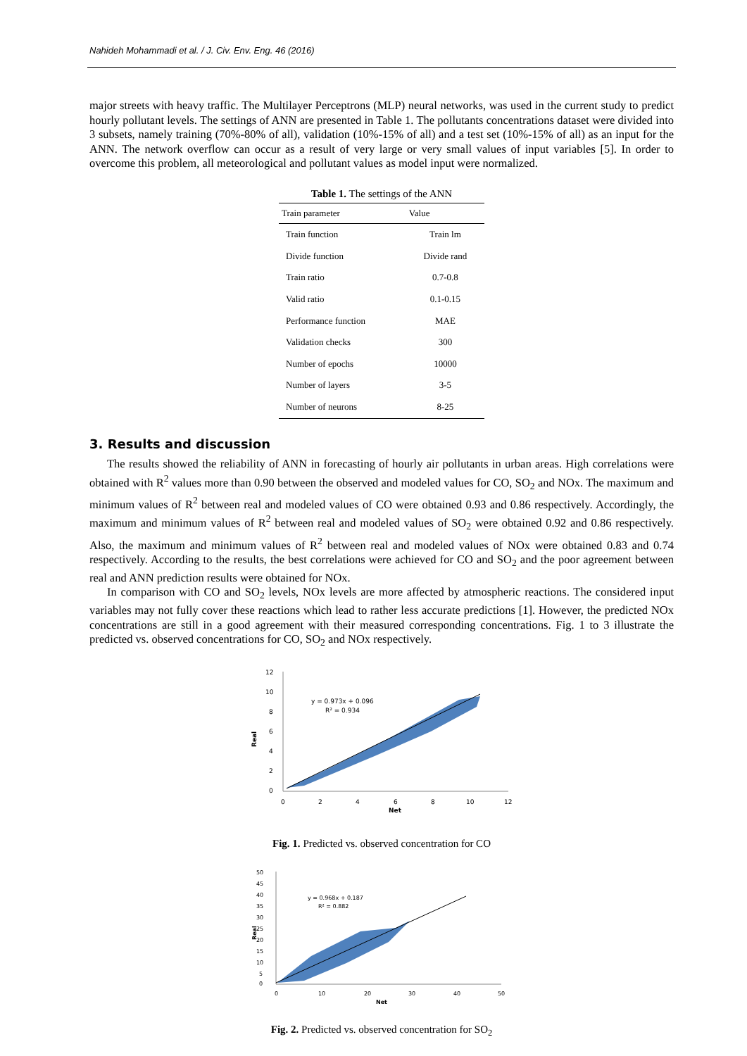Nahideh Mohammadi et al. / J. Civ. Env. Eng. 46 (2016)
major streets with heavy traffic. The Multilayer Perceptrons (MLP) neural networks, was used in the current study to predict hourly pollutant levels. The settings of ANN are presented in Table 1. The pollutants concentrations dataset were divided into 3 subsets, namely training (70%-80% of all), validation (10%-15% of all) and a test set (10%-15% of all) as an input for the ANN. The network overflow can occur as a result of very large or very small values of input variables [5]. In order to overcome this problem, all meteorological and pollutant values as model input were normalized.
Table 1. The settings of the ANN
| Train parameter | Value |
| --- | --- |
| Train function | Train lm |
| Divide function | Divide rand |
| Train ratio | 0.7-0.8 |
| Valid ratio | 0.1-0.15 |
| Performance function | MAE |
| Validation checks | 300 |
| Number of epochs | 10000 |
| Number of layers | 3-5 |
| Number of neurons | 8-25 |
3. Results and discussion
The results showed the reliability of ANN in forecasting of hourly air pollutants in urban areas. High correlations were obtained with R<sup>2</sup> values more than 0.90 between the observed and modeled values for CO, SO<sub>2</sub> and NOx. The maximum and minimum values of R<sup>2</sup> between real and modeled values of CO were obtained 0.93 and 0.86 respectively. Accordingly, the maximum and minimum values of R<sup>2</sup> between real and modeled values of SO<sub>2</sub> were obtained 0.92 and 0.86 respectively. Also, the maximum and minimum values of R<sup>2</sup> between real and modeled values of NOx were obtained 0.83 and 0.74 respectively. According to the results, the best correlations were achieved for CO and SO<sub>2</sub> and the poor agreement between real and ANN prediction results were obtained for NOx.
In comparison with CO and SO<sub>2</sub> levels, NOx levels are more affected by atmospheric reactions. The considered input variables may not fully cover these reactions which lead to rather less accurate predictions [1]. However, the predicted NOx concentrations are still in a good agreement with their measured corresponding concentrations. Fig. 1 to 3 illustrate the predicted vs. observed concentrations for CO, SO<sub>2</sub> and NOx respectively.
Real
12
10
8
6
4
2
0
0
2
4
6
8
10
12
Net
y = 0.973x + 0.096
R² = 0.934
Fig. 1. Predicted vs. observed concentration for CO
Real
50
45
40
35
30
25
20
15
10
5
0
0
10
20
30
40
50
Net
y = 0.968x + 0.187
R² = 0.882
Fig. 2. Predicted vs. observed concentration for SO<sub>2</sub>